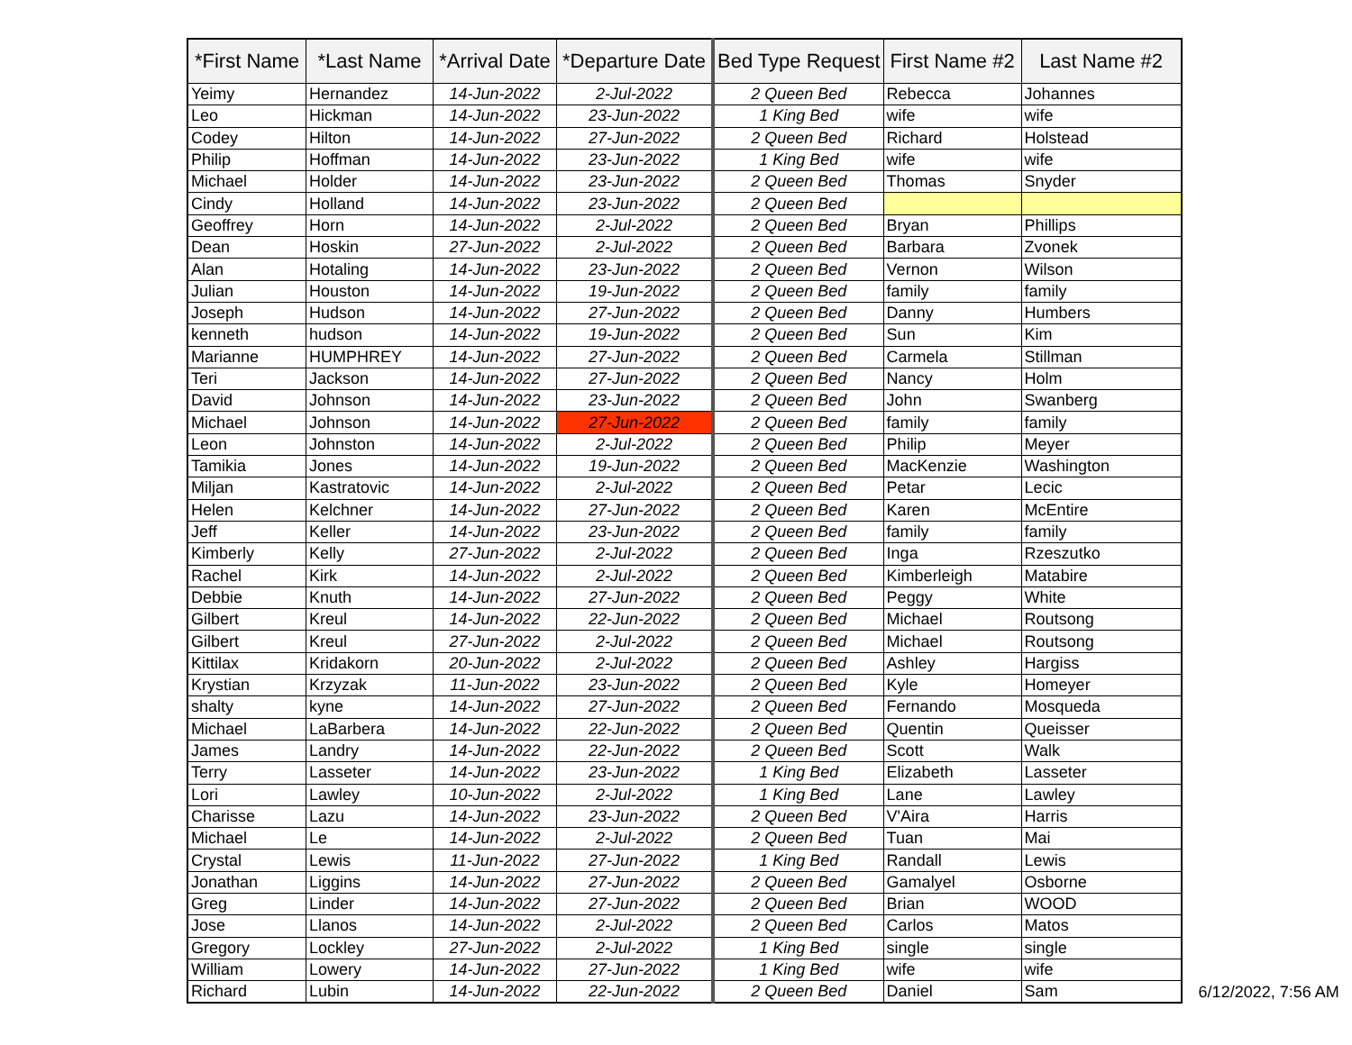| *First Name | *Last Name | *Arrival Date | *Departure Date | Bed Type Request | First Name #2 | Last Name #2 |
| --- | --- | --- | --- | --- | --- | --- |
| Yeimy | Hernandez | 14-Jun-2022 | 2-Jul-2022 | 2 Queen Bed | Rebecca | Johannes |
| Leo | Hickman | 14-Jun-2022 | 23-Jun-2022 | 1 King Bed | wife | wife |
| Codey | Hilton | 14-Jun-2022 | 27-Jun-2022 | 2 Queen Bed | Richard | Holstead |
| Philip | Hoffman | 14-Jun-2022 | 23-Jun-2022 | 1 King Bed | wife | wife |
| Michael | Holder | 14-Jun-2022 | 23-Jun-2022 | 2 Queen Bed | Thomas | Snyder |
| Cindy | Holland | 14-Jun-2022 | 23-Jun-2022 | 2 Queen Bed | | |
| Geoffrey | Horn | 14-Jun-2022 | 2-Jul-2022 | 2 Queen Bed | Bryan | Phillips |
| Dean | Hoskin | 27-Jun-2022 | 2-Jul-2022 | 2 Queen Bed | Barbara | Zvonek |
| Alan | Hotaling | 14-Jun-2022 | 23-Jun-2022 | 2 Queen Bed | Vernon | Wilson |
| Julian | Houston | 14-Jun-2022 | 19-Jun-2022 | 2 Queen Bed | family | family |
| Joseph | Hudson | 14-Jun-2022 | 27-Jun-2022 | 2 Queen Bed | Danny | Humbers |
| kenneth | hudson | 14-Jun-2022 | 19-Jun-2022 | 2 Queen Bed | Sun | Kim |
| Marianne | HUMPHREY | 14-Jun-2022 | 27-Jun-2022 | 2 Queen Bed | Carmela | Stillman |
| Teri | Jackson | 14-Jun-2022 | 27-Jun-2022 | 2 Queen Bed | Nancy | Holm |
| David | Johnson | 14-Jun-2022 | 23-Jun-2022 | 2 Queen Bed | John | Swanberg |
| Michael | Johnson | 14-Jun-2022 | 27-Jun-2022 | 2 Queen Bed | family | family |
| Leon | Johnston | 14-Jun-2022 | 2-Jul-2022 | 2 Queen Bed | Philip | Meyer |
| Tamikia | Jones | 14-Jun-2022 | 19-Jun-2022 | 2 Queen Bed | MacKenzie | Washington |
| Miljan | Kastratovic | 14-Jun-2022 | 2-Jul-2022 | 2 Queen Bed | Petar | Lecic |
| Helen | Kelchner | 14-Jun-2022 | 27-Jun-2022 | 2 Queen Bed | Karen | McEntire |
| Jeff | Keller | 14-Jun-2022 | 23-Jun-2022 | 2 Queen Bed | family | family |
| Kimberly | Kelly | 27-Jun-2022 | 2-Jul-2022 | 2 Queen Bed | Inga | Rzeszutko |
| Rachel | Kirk | 14-Jun-2022 | 2-Jul-2022 | 2 Queen Bed | Kimberleigh | Matabire |
| Debbie | Knuth | 14-Jun-2022 | 27-Jun-2022 | 2 Queen Bed | Peggy | White |
| Gilbert | Kreul | 14-Jun-2022 | 22-Jun-2022 | 2 Queen Bed | Michael | Routsong |
| Gilbert | Kreul | 27-Jun-2022 | 2-Jul-2022 | 2 Queen Bed | Michael | Routsong |
| Kittilax | Kridakorn | 20-Jun-2022 | 2-Jul-2022 | 2 Queen Bed | Ashley | Hargiss |
| Krystian | Krzyzak | 11-Jun-2022 | 23-Jun-2022 | 2 Queen Bed | Kyle | Homeyer |
| shalty | kyne | 14-Jun-2022 | 27-Jun-2022 | 2 Queen Bed | Fernando | Mosqueda |
| Michael | LaBarbera | 14-Jun-2022 | 22-Jun-2022 | 2 Queen Bed | Quentin | Queisser |
| James | Landry | 14-Jun-2022 | 22-Jun-2022 | 2 Queen Bed | Scott | Walk |
| Terry | Lasseter | 14-Jun-2022 | 23-Jun-2022 | 1 King Bed | Elizabeth | Lasseter |
| Lori | Lawley | 10-Jun-2022 | 2-Jul-2022 | 1 King Bed | Lane | Lawley |
| Charisse | Lazu | 14-Jun-2022 | 23-Jun-2022 | 2 Queen Bed | V'Aira | Harris |
| Michael | Le | 14-Jun-2022 | 2-Jul-2022 | 2 Queen Bed | Tuan | Mai |
| Crystal | Lewis | 11-Jun-2022 | 27-Jun-2022 | 1 King Bed | Randall | Lewis |
| Jonathan | Liggins | 14-Jun-2022 | 27-Jun-2022 | 2 Queen Bed | Gamalyel | Osborne |
| Greg | Linder | 14-Jun-2022 | 27-Jun-2022 | 2 Queen Bed | Brian | WOOD |
| Jose | Llanos | 14-Jun-2022 | 2-Jul-2022 | 2 Queen Bed | Carlos | Matos |
| Gregory | Lockley | 27-Jun-2022 | 2-Jul-2022 | 1 King Bed | single | single |
| William | Lowery | 14-Jun-2022 | 27-Jun-2022 | 1 King Bed | wife | wife |
| Richard | Lubin | 14-Jun-2022 | 22-Jun-2022 | 2 Queen Bed | Daniel | Sam |
6/12/2022, 7:56 AM